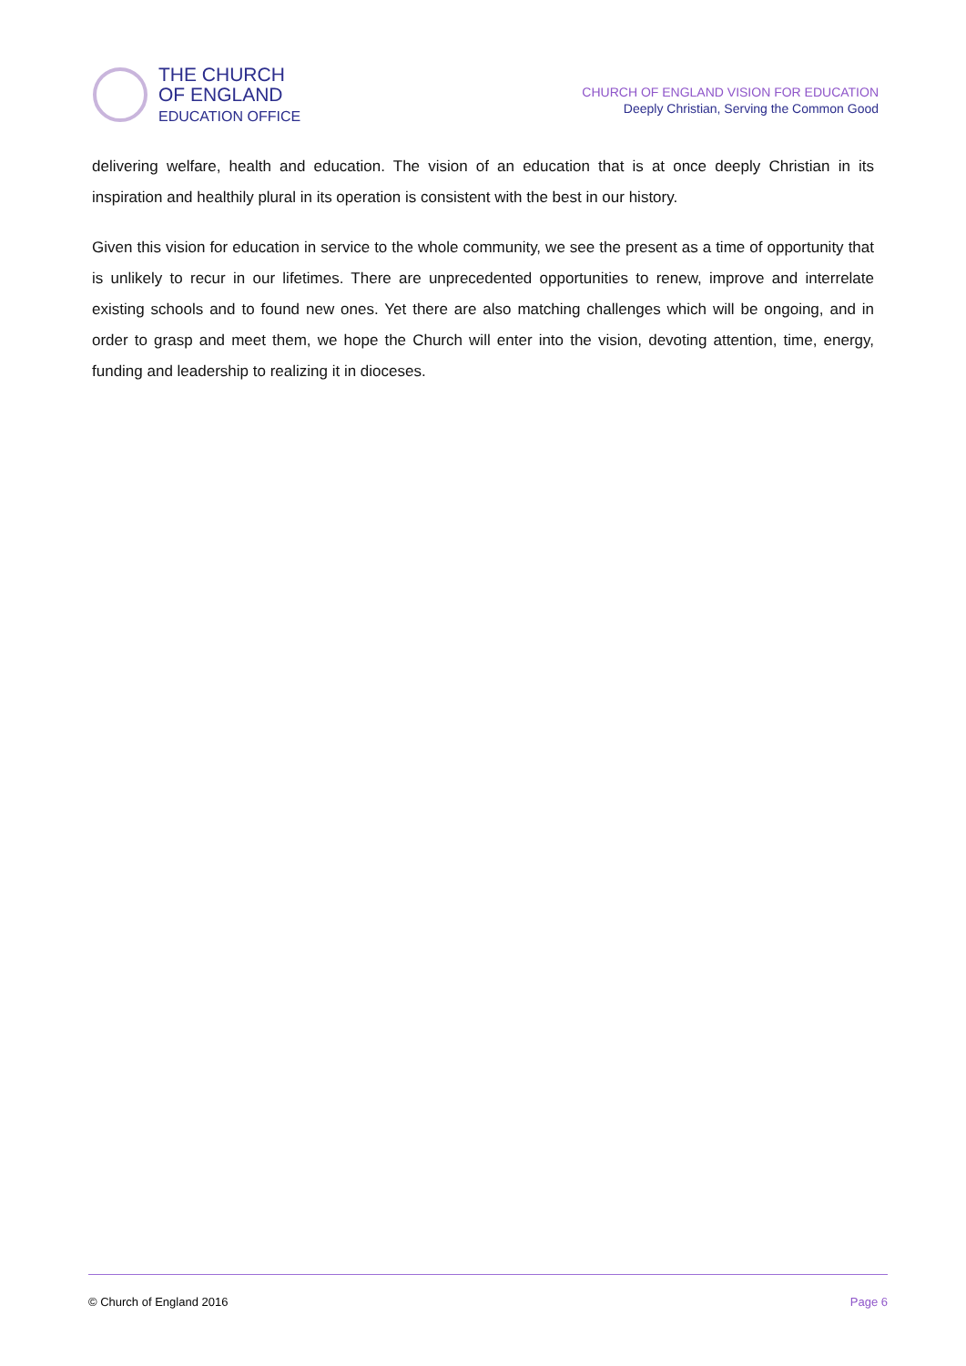THE CHURCH
OF ENGLAND
EDUCATION OFFICE
CHURCH OF ENGLAND VISION FOR EDUCATION
Deeply Christian, Serving the Common Good
delivering welfare, health and education. The vision of an education that is at once deeply Christian in its inspiration and healthily plural in its operation is consistent with the best in our history.
Given this vision for education in service to the whole community, we see the present as a time of opportunity that is unlikely to recur in our lifetimes. There are unprecedented opportunities to renew, improve and interrelate existing schools and to found new ones. Yet there are also matching challenges which will be ongoing, and in order to grasp and meet them, we hope the Church will enter into the vision, devoting attention, time, energy, funding and leadership to realizing it in dioceses.
© Church of England 2016 Page 6